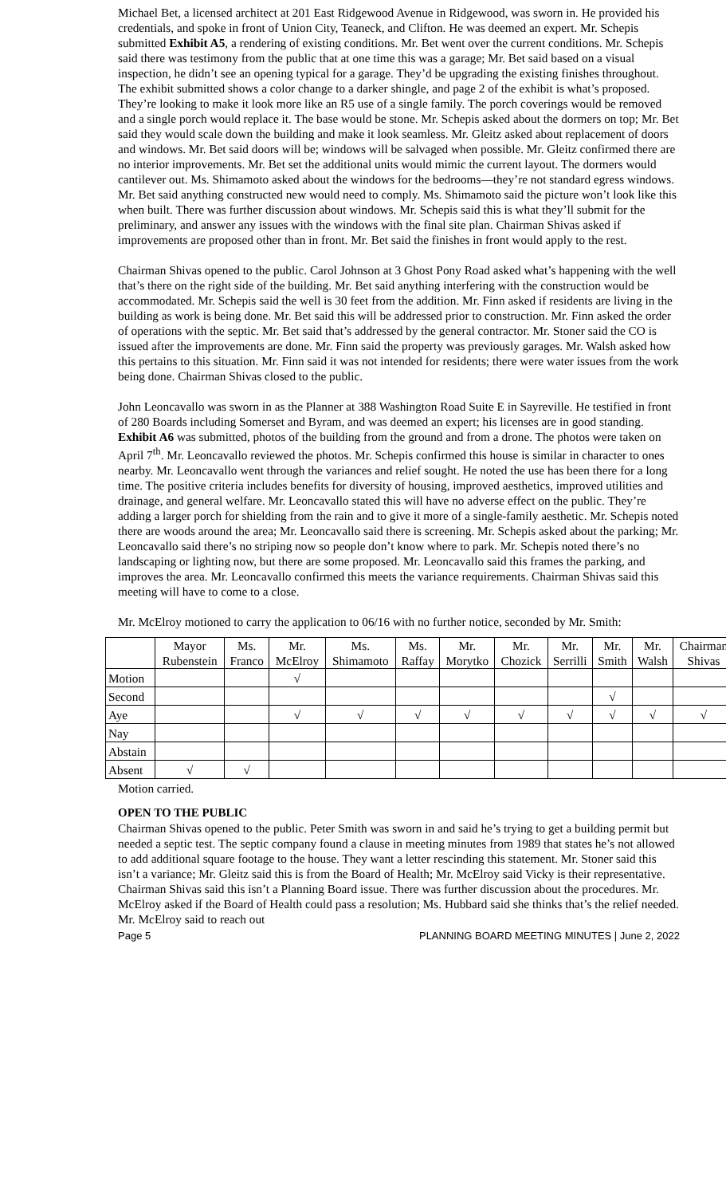Michael Bet, a licensed architect at 201 East Ridgewood Avenue in Ridgewood, was sworn in. He provided his credentials, and spoke in front of Union City, Teaneck, and Clifton. He was deemed an expert. Mr. Schepis submitted Exhibit A5, a rendering of existing conditions. Mr. Bet went over the current conditions. Mr. Schepis said there was testimony from the public that at one time this was a garage; Mr. Bet said based on a visual inspection, he didn’t see an opening typical for a garage. They’d be upgrading the existing finishes throughout. The exhibit submitted shows a color change to a darker shingle, and page 2 of the exhibit is what’s proposed. They’re looking to make it look more like an R5 use of a single family. The porch coverings would be removed and a single porch would replace it. The base would be stone. Mr. Schepis asked about the dormers on top; Mr. Bet said they would scale down the building and make it look seamless. Mr. Gleitz asked about replacement of doors and windows. Mr. Bet said doors will be; windows will be salvaged when possible. Mr. Gleitz confirmed there are no interior improvements. Mr. Bet set the additional units would mimic the current layout. The dormers would cantilever out. Ms. Shimamoto asked about the windows for the bedrooms—they’re not standard egress windows. Mr. Bet said anything constructed new would need to comply. Ms. Shimamoto said the picture won’t look like this when built. There was further discussion about windows. Mr. Schepis said this is what they’ll submit for the preliminary, and answer any issues with the windows with the final site plan. Chairman Shivas asked if improvements are proposed other than in front. Mr. Bet said the finishes in front would apply to the rest.
Chairman Shivas opened to the public. Carol Johnson at 3 Ghost Pony Road asked what’s happening with the well that’s there on the right side of the building. Mr. Bet said anything interfering with the construction would be accommodated. Mr. Schepis said the well is 30 feet from the addition. Mr. Finn asked if residents are living in the building as work is being done. Mr. Bet said this will be addressed prior to construction. Mr. Finn asked the order of operations with the septic. Mr. Bet said that’s addressed by the general contractor. Mr. Stoner said the CO is issued after the improvements are done. Mr. Finn said the property was previously garages. Mr. Walsh asked how this pertains to this situation. Mr. Finn said it was not intended for residents; there were water issues from the work being done. Chairman Shivas closed to the public.
John Leoncavallo was sworn in as the Planner at 388 Washington Road Suite E in Sayreville. He testified in front of 280 Boards including Somerset and Byram, and was deemed an expert; his licenses are in good standing. Exhibit A6 was submitted, photos of the building from the ground and from a drone. The photos were taken on April 7<sup>th</sup>. Mr. Leoncavallo reviewed the photos. Mr. Schepis confirmed this house is similar in character to ones nearby. Mr. Leoncavallo went through the variances and relief sought. He noted the use has been there for a long time. The positive criteria includes benefits for diversity of housing, improved aesthetics, improved utilities and drainage, and general welfare. Mr. Leoncavallo stated this will have no adverse effect on the public. They’re adding a larger porch for shielding from the rain and to give it more of a single-family aesthetic. Mr. Schepis noted there are woods around the area; Mr. Leoncavallo said there is screening. Mr. Schepis asked about the parking; Mr. Leoncavallo said there’s no striping now so people don’t know where to park. Mr. Schepis noted there’s no landscaping or lighting now, but there are some proposed. Mr. Leoncavallo said this frames the parking, and improves the area. Mr. Leoncavallo confirmed this meets the variance requirements. Chairman Shivas said this meeting will have to come to a close.
Mr. McElroy motioned to carry the application to 06/16 with no further notice, seconded by Mr. Smith:
| | Mayor Rubenstein | Ms. Franco | Mr. McElroy | Ms. Shimamoto | Ms. Raffay | Mr. Morytko | Mr. Chozick | Mr. Serrilli | Mr. Smith | Mr. Walsh | Chairman Shivas |
| --- | --- | --- | --- | --- | --- | --- | --- | --- | --- | --- | --- |
| Motion | | | √ | | | | | | | | |
| Second | | | | | | | | | √ | | |
| Aye | | | √ | √ | √ | √ | √ | √ | √ | √ | √ |
| Nay | | | | | | | | | | | |
| Abstain | | | | | | | | | | | |
| Absent | √ | √ | | | | | | | | | |
Motion carried.
OPEN TO THE PUBLIC
Chairman Shivas opened to the public. Peter Smith was sworn in and said he’s trying to get a building permit but needed a septic test. The septic company found a clause in meeting minutes from 1989 that states he’s not allowed to add additional square footage to the house. They want a letter rescinding this statement. Mr. Stoner said this isn’t a variance; Mr. Gleitz said this is from the Board of Health; Mr. McElroy said Vicky is their representative. Chairman Shivas said this isn’t a Planning Board issue. There was further discussion about the procedures. Mr. McElroy asked if the Board of Health could pass a resolution; Ms. Hubbard said she thinks that’s the relief needed. Mr. McElroy said to reach out
Page 5 PLANNING BOARD MEETING MINUTES | June 2, 2022